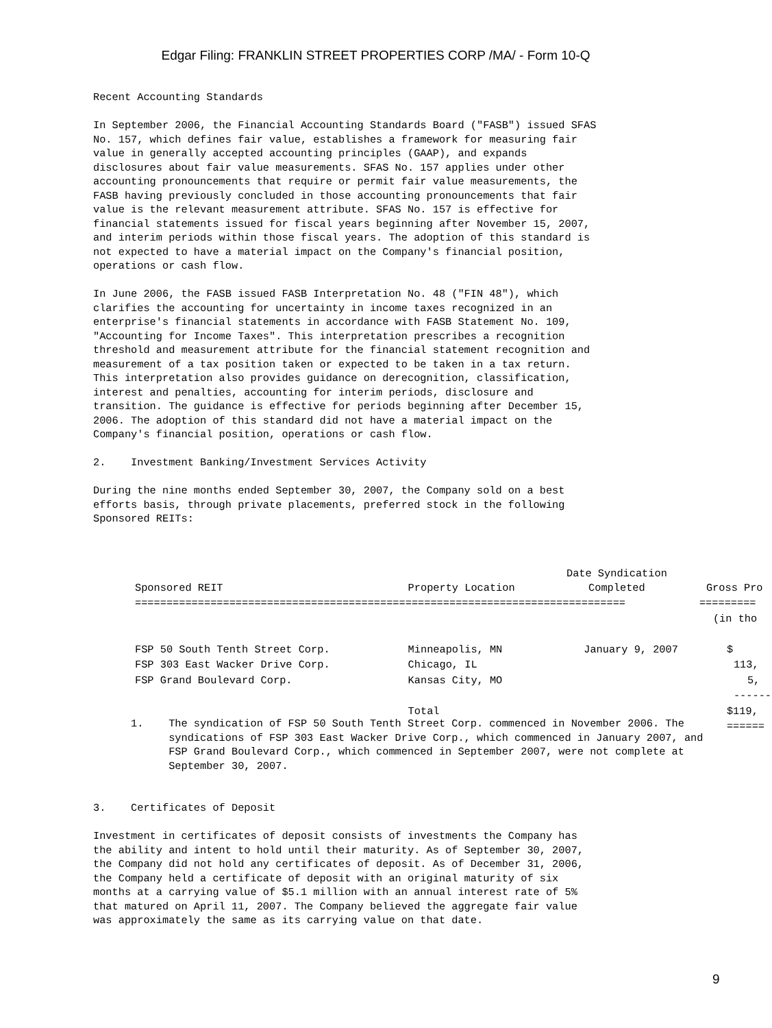Edgar Filing: FRANKLIN STREET PROPERTIES CORP /MA/ - Form 10-Q
Recent Accounting Standards

In September 2006, the Financial Accounting Standards Board ("FASB") issued SFAS
No. 157, which defines fair value, establishes a framework for measuring fair
value in generally accepted accounting principles (GAAP), and expands
disclosures about fair value measurements. SFAS No. 157 applies under other
accounting pronouncements that require or permit fair value measurements, the
FASB having previously concluded in those accounting pronouncements that fair
value is the relevant measurement attribute. SFAS No. 157 is effective for
financial statements issued for fiscal years beginning after November 15, 2007,
and interim periods within those fiscal years. The adoption of this standard is
not expected to have a material impact on the Company's financial position,
operations or cash flow.

In June 2006, the FASB issued FASB Interpretation No. 48 ("FIN 48"), which
clarifies the accounting for uncertainty in income taxes recognized in an
enterprise's financial statements in accordance with FASB Statement No. 109,
"Accounting for Income Taxes". This interpretation prescribes a recognition
threshold and measurement attribute for the financial statement recognition and
measurement of a tax position taken or expected to be taken in a tax return.
This interpretation also provides guidance on derecognition, classification,
interest and penalties, accounting for interim periods, disclosure and
transition. The guidance is effective for periods beginning after December 15,
2006. The adoption of this standard did not have a material impact on the
Company's financial position, operations or cash flow.

2.    Investment Banking/Investment Services Activity

During the nine months ended September 30, 2007, the Company sold on a best
efforts basis, through private placements, preferred stock in the following
Sponsored REITs:
| Sponsored REIT | Property Location | Date Syndication Completed | Gross Pro |
| --- | --- | --- | --- |
| ============================================================================== | | | ========= |
| | | | (in tho |
| FSP 50 South Tenth Street Corp. | Minneapolis, MN | January 9, 2007 | $ |
| FSP 303 East Wacker Drive Corp. | Chicago, IL | | 113, |
| FSP Grand Boulevard Corp. | Kansas City, MO | | 5, |
| | | | ------ |
| | Total | | $119, |
| | | | ====== |
      1.    The syndication of FSP 50 South Tenth Street Corp. commenced in November 2006. The
            syndications of FSP 303 East Wacker Drive Corp., which commenced in January 2007, and
            FSP Grand Boulevard Corp., which commenced in September 2007, were not complete at
            September 30, 2007.


3.    Certificates of Deposit

Investment in certificates of deposit consists of investments the Company has
the ability and intent to hold until their maturity. As of September 30, 2007,
the Company did not hold any certificates of deposit. As of December 31, 2006,
the Company held a certificate of deposit with an original maturity of six
months at a carrying value of $5.1 million with an annual interest rate of 5%
that matured on April 11, 2007. The Company believed the aggregate fair value
was approximately the same as its carrying value on that date.
9